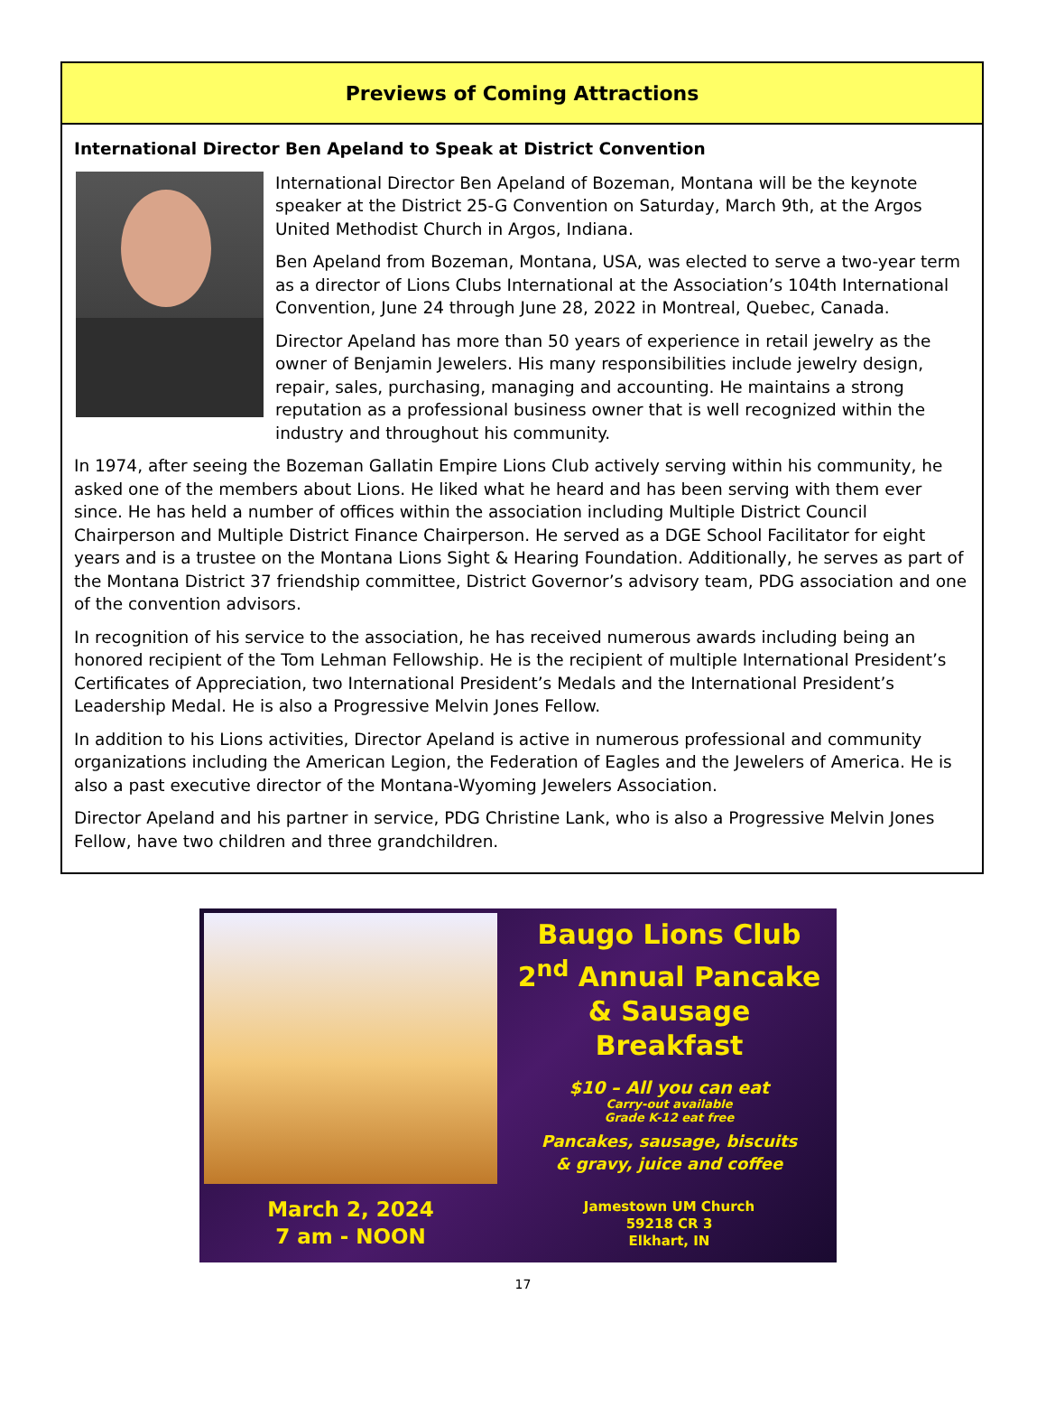Previews of Coming Attractions
International Director Ben Apeland to Speak at District Convention
International Director Ben Apeland of Bozeman, Montana will be the keynote speaker at the District 25-G Convention on Saturday, March 9th, at the Argos United Methodist Church in Argos, Indiana.
Ben Apeland from Bozeman, Montana, USA, was elected to serve a two-year term as a director of Lions Clubs International at the Association’s 104th International Convention, June 24 through June 28, 2022 in Montreal, Quebec, Canada.
Director Apeland has more than 50 years of experience in retail jewelry as the owner of Benjamin Jewelers. His many responsibilities include jewelry design, repair, sales, purchasing, managing and accounting. He maintains a strong reputation as a professional business owner that is well recognized within the industry and throughout his community.
In 1974, after seeing the Bozeman Gallatin Empire Lions Club actively serving within his community, he asked one of the members about Lions. He liked what he heard and has been serving with them ever since. He has held a number of offices within the association including Multiple District Council Chairperson and Multiple District Finance Chairperson. He served as a DGE School Facilitator for eight years and is a trustee on the Montana Lions Sight & Hearing Foundation. Additionally, he serves as part of the Montana District 37 friendship committee, District Governor’s advisory team, PDG association and one of the convention advisors.
In recognition of his service to the association, he has received numerous awards including being an honored recipient of the Tom Lehman Fellowship. He is the recipient of multiple International President’s Certificates of Appreciation, two International President’s Medals and the International President’s Leadership Medal. He is also a Progressive Melvin Jones Fellow.
In addition to his Lions activities, Director Apeland is active in numerous professional and community organizations including the American Legion, the Federation of Eagles and the Jewelers of America. He is also a past executive director of the Montana-Wyoming Jewelers Association.
Director Apeland and his partner in service, PDG Christine Lank, who is also a Progressive Melvin Jones Fellow, have two children and three grandchildren.
March 2, 2024
7 am - NOON
Baugo Lions Club
2<sup>nd</sup> Annual Pancake
& Sausage
Breakfast
$10 – All you can eat
Carry-out available
Grade K-12 eat free
Pancakes, sausage, biscuits
& gravy, juice and coffee
Jamestown UM Church
59218 CR 3
Elkhart, IN
17